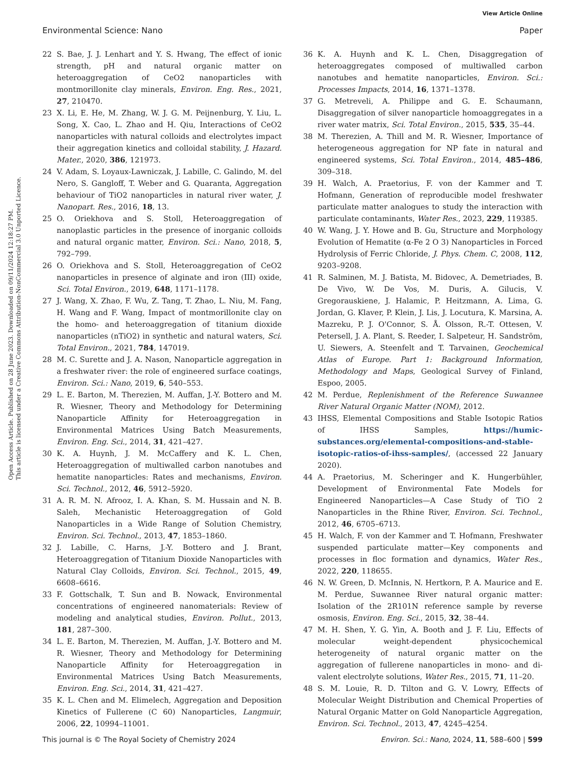View Article Online
Environmental Science: Nano Paper
Open Access Article. Published on 28 June 2023. Downloaded on 09/11/2024 12:18:27 PM.
This article is licensed under a Creative Commons Attribution-NonCommercial 3.0 Unported Licence.
22 S. Bae, J. J. Lenhart and Y. S. Hwang, The effect of ionic strength, pH and natural organic matter on heteroaggregation of CeO2 nanoparticles with montmorillonite clay minerals, Environ. Eng. Res., 2021, 27, 210470.
23 X. Li, E. He, M. Zhang, W. J. G. M. Peijnenburg, Y. Liu, L. Song, X. Cao, L. Zhao and H. Qiu, Interactions of CeO2 nanoparticles with natural colloids and electrolytes impact their aggregation kinetics and colloidal stability, J. Hazard. Mater., 2020, 386, 121973.
24 V. Adam, S. Loyaux-Lawniczak, J. Labille, C. Galindo, M. del Nero, S. Gangloff, T. Weber and G. Quaranta, Aggregation behaviour of TiO2 nanoparticles in natural river water, J. Nanopart. Res., 2016, 18, 13.
25 O. Oriekhova and S. Stoll, Heteroaggregation of nanoplastic particles in the presence of inorganic colloids and natural organic matter, Environ. Sci.: Nano, 2018, 5, 792–799.
26 O. Oriekhova and S. Stoll, Heteroaggregation of CeO2 nanoparticles in presence of alginate and iron (III) oxide, Sci. Total Environ., 2019, 648, 1171–1178.
27 J. Wang, X. Zhao, F. Wu, Z. Tang, T. Zhao, L. Niu, M. Fang, H. Wang and F. Wang, Impact of montmorillonite clay on the homo- and heteroaggregation of titanium dioxide nanoparticles (nTiO2) in synthetic and natural waters, Sci. Total Environ., 2021, 784, 147019.
28 M. C. Surette and J. A. Nason, Nanoparticle aggregation in a freshwater river: the role of engineered surface coatings, Environ. Sci.: Nano, 2019, 6, 540–553.
29 L. E. Barton, M. Therezien, M. Auffan, J.-Y. Bottero and M. R. Wiesner, Theory and Methodology for Determining Nanoparticle Affinity for Heteroaggregation in Environmental Matrices Using Batch Measurements, Environ. Eng. Sci., 2014, 31, 421–427.
30 K. A. Huynh, J. M. McCaffery and K. L. Chen, Heteroaggregation of multiwalled carbon nanotubes and hematite nanoparticles: Rates and mechanisms, Environ. Sci. Technol., 2012, 46, 5912–5920.
31 A. R. M. N. Afrooz, I. A. Khan, S. M. Hussain and N. B. Saleh, Mechanistic Heteroaggregation of Gold Nanoparticles in a Wide Range of Solution Chemistry, Environ. Sci. Technol., 2013, 47, 1853–1860.
32 J. Labille, C. Harns, J.-Y. Bottero and J. Brant, Heteroaggregation of Titanium Dioxide Nanoparticles with Natural Clay Colloids, Environ. Sci. Technol., 2015, 49, 6608–6616.
33 F. Gottschalk, T. Sun and B. Nowack, Environmental concentrations of engineered nanomaterials: Review of modeling and analytical studies, Environ. Pollut., 2013, 181, 287–300.
34 L. E. Barton, M. Therezien, M. Auffan, J.-Y. Bottero and M. R. Wiesner, Theory and Methodology for Determining Nanoparticle Affinity for Heteroaggregation in Environmental Matrices Using Batch Measurements, Environ. Eng. Sci., 2014, 31, 421–427.
35 K. L. Chen and M. Elimelech, Aggregation and Deposition Kinetics of Fullerene (C 60) Nanoparticles, Langmuir, 2006, 22, 10994–11001.
36 K. A. Huynh and K. L. Chen, Disaggregation of heteroaggregates composed of multiwalled carbon nanotubes and hematite nanoparticles, Environ. Sci.: Processes Impacts, 2014, 16, 1371–1378.
37 G. Metreveli, A. Philippe and G. E. Schaumann, Disaggregation of silver nanoparticle homoaggregates in a river water matrix, Sci. Total Environ., 2015, 535, 35–44.
38 M. Therezien, A. Thill and M. R. Wiesner, Importance of heterogeneous aggregation for NP fate in natural and engineered systems, Sci. Total Environ., 2014, 485–486, 309–318.
39 H. Walch, A. Praetorius, F. von der Kammer and T. Hofmann, Generation of reproducible model freshwater particulate matter analogues to study the interaction with particulate contaminants, Water Res., 2023, 229, 119385.
40 W. Wang, J. Y. Howe and B. Gu, Structure and Morphology Evolution of Hematite (α-Fe 2 O 3) Nanoparticles in Forced Hydrolysis of Ferric Chloride, J. Phys. Chem. C, 2008, 112, 9203–9208.
41 R. Salminen, M. J. Batista, M. Bidovec, A. Demetriades, B. De Vivo, W. De Vos, M. Duris, A. Gilucis, V. Gregorauskiene, J. Halamic, P. Heitzmann, A. Lima, G. Jordan, G. Klaver, P. Klein, J. Lis, J. Locutura, K. Marsina, A. Mazreku, P. J. O'Connor, S. Å. Olsson, R.-T. Ottesen, V. Petersell, J. A. Plant, S. Reeder, I. Salpeteur, H. Sandström, U. Siewers, A. Steenfelt and T. Tarvainen, Geochemical Atlas of Europe. Part 1: Background Information, Methodology and Maps, Geological Survey of Finland, Espoo, 2005.
42 M. Perdue, Replenishment of the Reference Suwannee River Natural Organic Matter (NOM), 2012.
43 IHSS, Elemental Compositions and Stable Isotopic Ratios of IHSS Samples, https://humic-substances.org/elemental-compositions-and-stable-isotopic-ratios-of-ihss-samples/, (accessed 22 January 2020).
44 A. Praetorius, M. Scheringer and K. Hungerbühler, Development of Environmental Fate Models for Engineered Nanoparticles—A Case Study of TiO 2 Nanoparticles in the Rhine River, Environ. Sci. Technol., 2012, 46, 6705–6713.
45 H. Walch, F. von der Kammer and T. Hofmann, Freshwater suspended particulate matter—Key components and processes in floc formation and dynamics, Water Res., 2022, 220, 118655.
46 N. W. Green, D. McInnis, N. Hertkorn, P. A. Maurice and E. M. Perdue, Suwannee River natural organic matter: Isolation of the 2R101N reference sample by reverse osmosis, Environ. Eng. Sci., 2015, 32, 38–44.
47 M. H. Shen, Y. G. Yin, A. Booth and J. F. Liu, Effects of molecular weight-dependent physicochemical heterogeneity of natural organic matter on the aggregation of fullerene nanoparticles in mono- and di-valent electrolyte solutions, Water Res., 2015, 71, 11–20.
48 S. M. Louie, R. D. Tilton and G. V. Lowry, Effects of Molecular Weight Distribution and Chemical Properties of Natural Organic Matter on Gold Nanoparticle Aggregation, Environ. Sci. Technol., 2013, 47, 4245–4254.
This journal is © The Royal Society of Chemistry 2024 Environ. Sci.: Nano, 2024, 11, 588–600 | 599